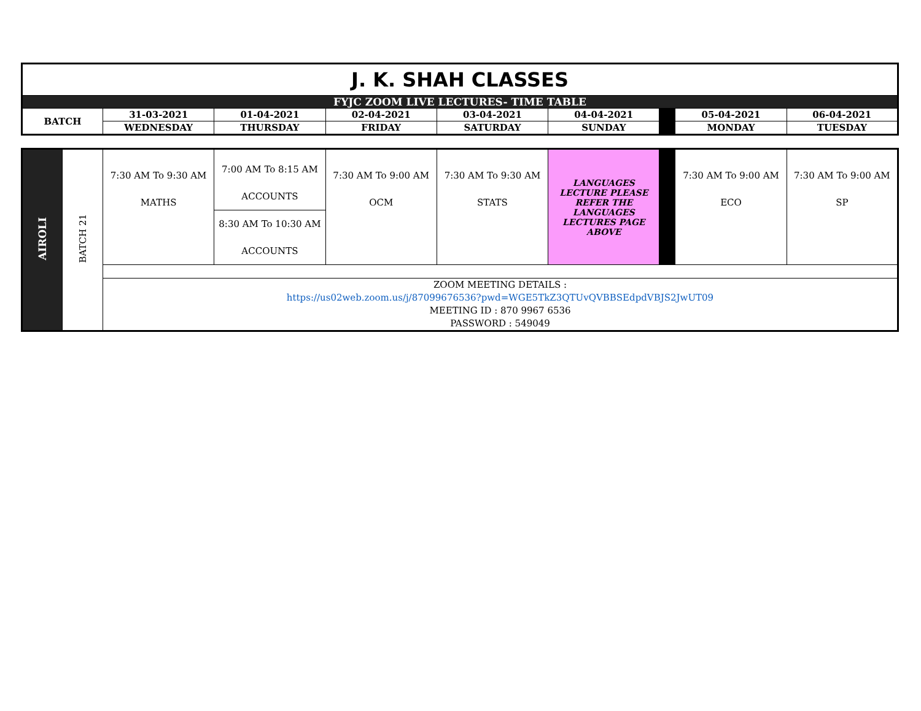| J. K. SHAH CLASSES | | | | | | | | |
| FYJC ZOOM LIVE LECTURES- TIME TABLE | | | | | | | | |
| BATCH | 31-03-2021 | 01-04-2021 | 02-04-2021 | 03-04-2021 | 04-04-2021 | | 05-04-2021 | 06-04-2021 |
| | WEDNESDAY | THURSDAY | FRIDAY | SATURDAY | SUNDAY | | MONDAY | TUESDAY |
| AIROLI | BATCH 21 | 7:30 AM To 9:30 AM MATHS | 7:00 AM To 8:15 AM ACCOUNTS | 7:30 AM To 9:00 AM OCM | 7:30 AM To 9:30 AM STATS | LANGUAGES LECTURE PLEASE REFER THE LANGUAGES LECTURES PAGE ABOVE | | 7:30 AM To 9:00 AM ECO | 7:30 AM To 9:00 AM SP |
| | | | 8:30 AM To 10:30 AM ACCOUNTS | | | | | | |
| | | ZOOM MEETING DETAILS : https://us02web.zoom.us/j/87099676536?pwd=WGE5TkZ3QTUvQVBBSEdpdVBJS2JwUT09 MEETING ID : 870 9967 6536 PASSWORD : 549049 | | | | | | | |